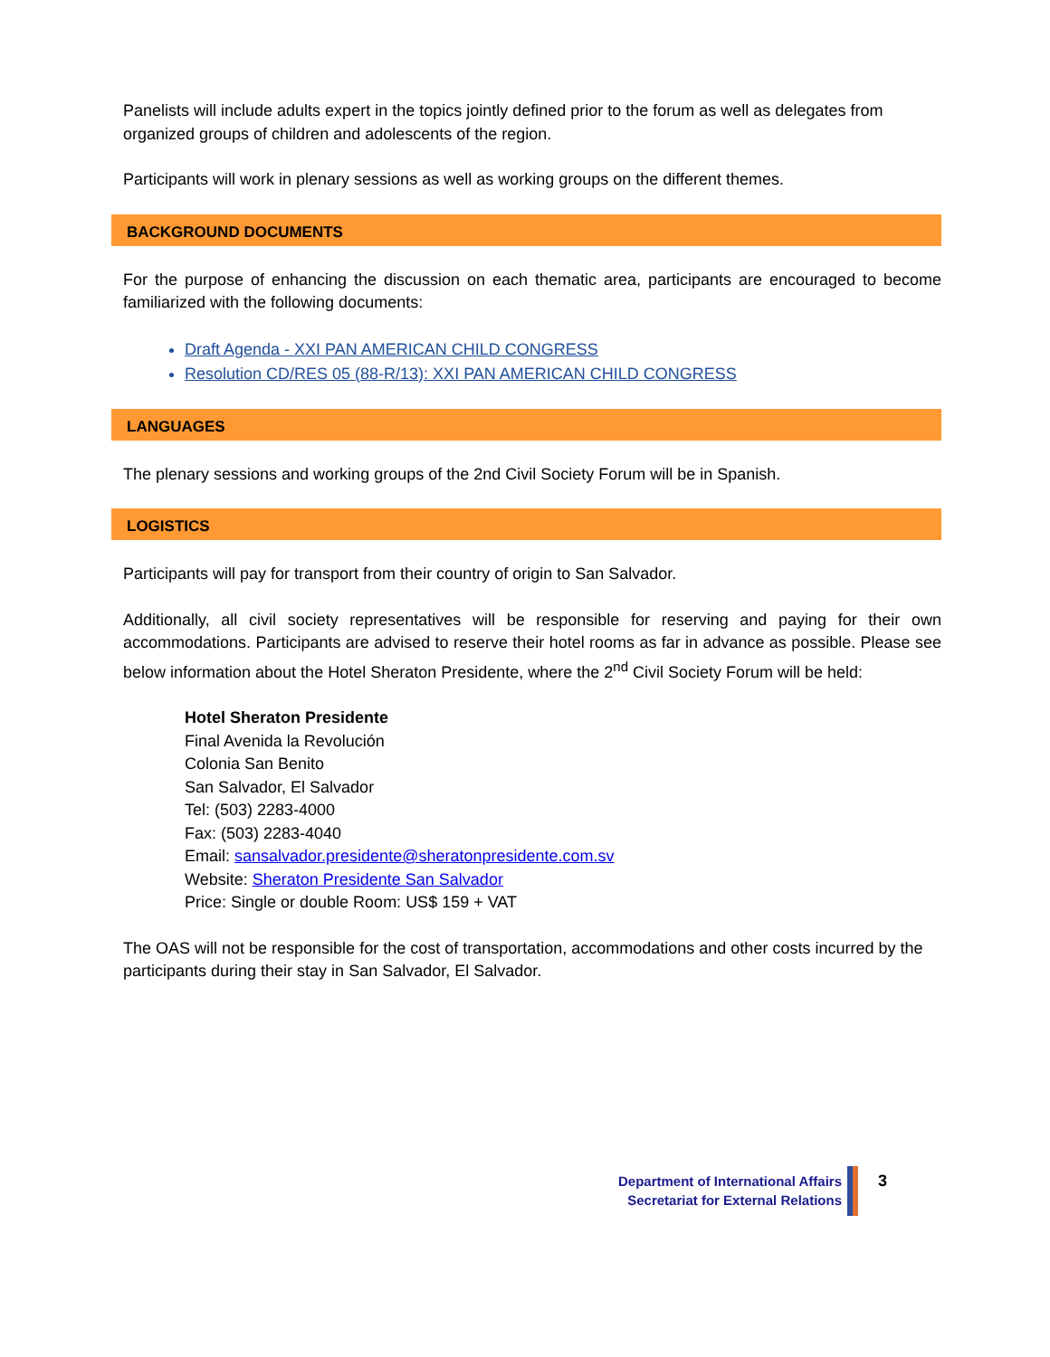Panelists will include adults expert in the topics jointly defined prior to the forum as well as delegates from organized groups of children and adolescents of the region.
Participants will work in plenary sessions as well as working groups on the different themes.
BACKGROUND DOCUMENTS
For the purpose of enhancing the discussion on each thematic area, participants are encouraged to become familiarized with the following documents:
Draft Agenda - XXI PAN AMERICAN CHILD CONGRESS
Resolution CD/RES 05 (88-R/13): XXI PAN AMERICAN CHILD CONGRESS
LANGUAGES
The plenary sessions and working groups of the 2nd Civil Society Forum will be in Spanish.
LOGISTICS
Participants will pay for transport from their country of origin to San Salvador.
Additionally, all civil society representatives will be responsible for reserving and paying for their own accommodations. Participants are advised to reserve their hotel rooms as far in advance as possible. Please see below information about the Hotel Sheraton Presidente, where the 2<sup>nd</sup> Civil Society Forum will be held:
Hotel Sheraton Presidente
Final Avenida la Revolución
Colonia San Benito
San Salvador, El Salvador
Tel: (503) 2283-4000
Fax: (503) 2283-4040
Email: sansalvador.presidente@sheratonpresidente.com.sv
Website: Sheraton Presidente San Salvador
Price: Single or double Room: US$ 159 + VAT
The OAS will not be responsible for the cost of transportation, accommodations and other costs incurred by the participants during their stay in San Salvador, El Salvador.
Department of International Affairs
Secretariat for External Relations
3